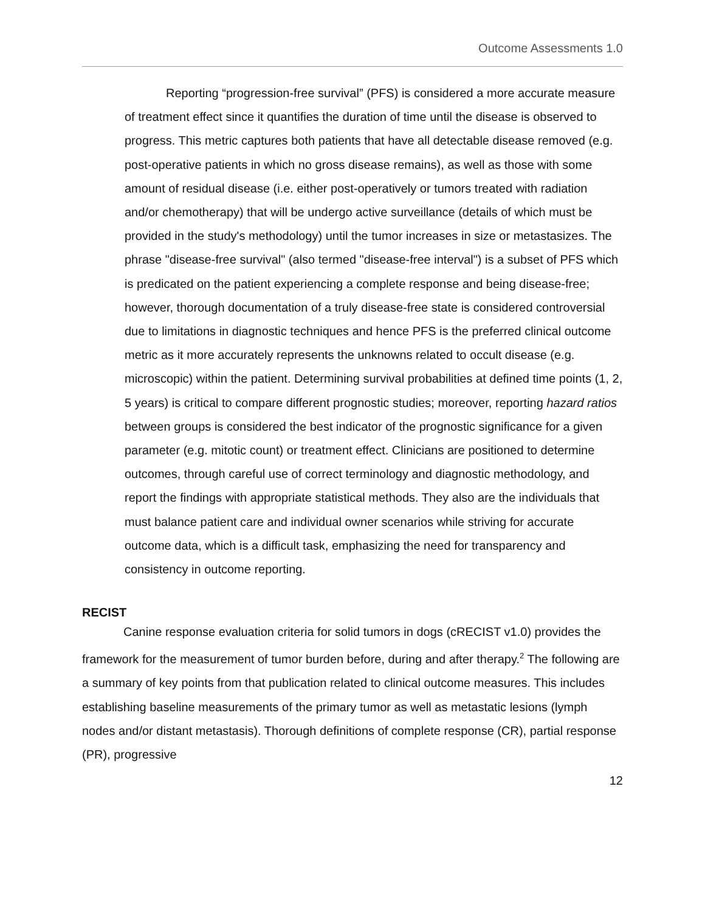Outcome Assessments 1.0
Reporting “progression-free survival” (PFS) is considered a more accurate measure of treatment effect since it quantifies the duration of time until the disease is observed to progress. This metric captures both patients that have all detectable disease removed (e.g. post-operative patients in which no gross disease remains), as well as those with some amount of residual disease (i.e. either post-operatively or tumors treated with radiation and/or chemotherapy) that will be undergo active surveillance (details of which must be provided in the study's methodology) until the tumor increases in size or metastasizes. The phrase "disease-free survival" (also termed "disease-free interval") is a subset of PFS which is predicated on the patient experiencing a complete response and being disease-free; however, thorough documentation of a truly disease-free state is considered controversial due to limitations in diagnostic techniques and hence PFS is the preferred clinical outcome metric as it more accurately represents the unknowns related to occult disease (e.g. microscopic) within the patient. Determining survival probabilities at defined time points (1, 2, 5 years) is critical to compare different prognostic studies; moreover, reporting hazard ratios between groups is considered the best indicator of the prognostic significance for a given parameter (e.g. mitotic count) or treatment effect. Clinicians are positioned to determine outcomes, through careful use of correct terminology and diagnostic methodology, and report the findings with appropriate statistical methods. They also are the individuals that must balance patient care and individual owner scenarios while striving for accurate outcome data, which is a difficult task, emphasizing the need for transparency and consistency in outcome reporting.
RECIST
Canine response evaluation criteria for solid tumors in dogs (cRECIST v1.0) provides the framework for the measurement of tumor burden before, during and after therapy.<sup>2</sup> The following are a summary of key points from that publication related to clinical outcome measures. This includes establishing baseline measurements of the primary tumor as well as metastatic lesions (lymph nodes and/or distant metastasis). Thorough definitions of complete response (CR), partial response (PR), progressive
12